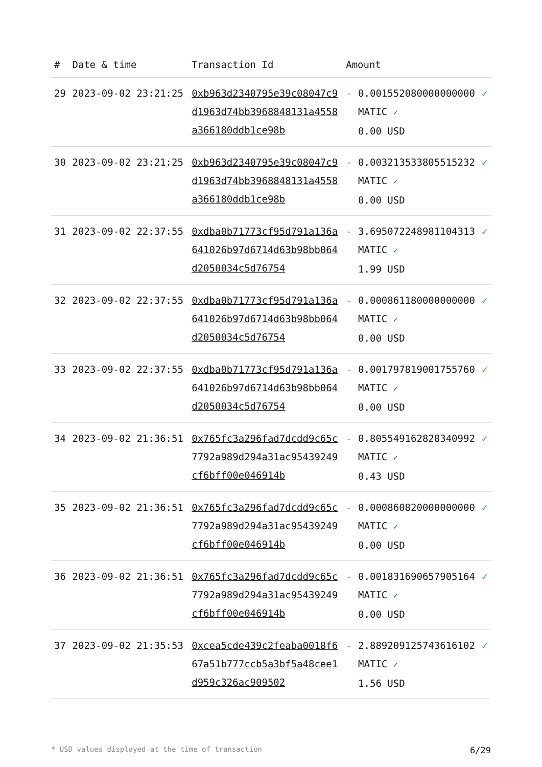| # | Date & time | Transaction Id | Amount | | |
| --- | --- | --- | --- | --- | --- |
| 29 | 2023-09-02 23:21:25 | 0xb963d2340795e39c08047c9d1963d74bb3968848131a4558a366180ddb1ce98b | - | 0.001552080000000000 MATIC ✓ 0.00 USD | ✓ |
| 30 | 2023-09-02 23:21:25 | 0xb963d2340795e39c08047c9d1963d74bb3968848131a4558a366180ddb1ce98b | - | 0.003213533805515232 MATIC ✓ 0.00 USD | ✓ |
| 31 | 2023-09-02 22:37:55 | 0xdba0b71773cf95d791a136a641026b97d6714d63b98bb064d2050034c5d76754 | - | 3.695072248981104313 MATIC ✓ 1.99 USD | ✓ |
| 32 | 2023-09-02 22:37:55 | 0xdba0b71773cf95d791a136a641026b97d6714d63b98bb064d2050034c5d76754 | - | 0.000861180000000000 MATIC ✓ 0.00 USD | ✓ |
| 33 | 2023-09-02 22:37:55 | 0xdba0b71773cf95d791a136a641026b97d6714d63b98bb064d2050034c5d76754 | - | 0.001797819001755760 MATIC ✓ 0.00 USD | ✓ |
| 34 | 2023-09-02 21:36:51 | 0x765fc3a296fad7dcdd9c65c7792a989d294a31ac95439249cf6bff00e046914b | - | 0.805549162828340992 MATIC ✓ 0.43 USD | ✓ |
| 35 | 2023-09-02 21:36:51 | 0x765fc3a296fad7dcdd9c65c7792a989d294a31ac95439249cf6bff00e046914b | - | 0.000860820000000000 MATIC ✓ 0.00 USD | ✓ |
| 36 | 2023-09-02 21:36:51 | 0x765fc3a296fad7dcdd9c65c7792a989d294a31ac95439249cf6bff00e046914b | - | 0.001831690657905164 MATIC ✓ 0.00 USD | ✓ |
| 37 | 2023-09-02 21:35:53 | 0xcea5cde439c2feaba0018f667a51b777ccb5a3bf5a48cee1d959c326ac909502 | - | 2.889209125743616102 MATIC ✓ 1.56 USD | ✓ |
* USD values displayed at the time of transaction 6/29